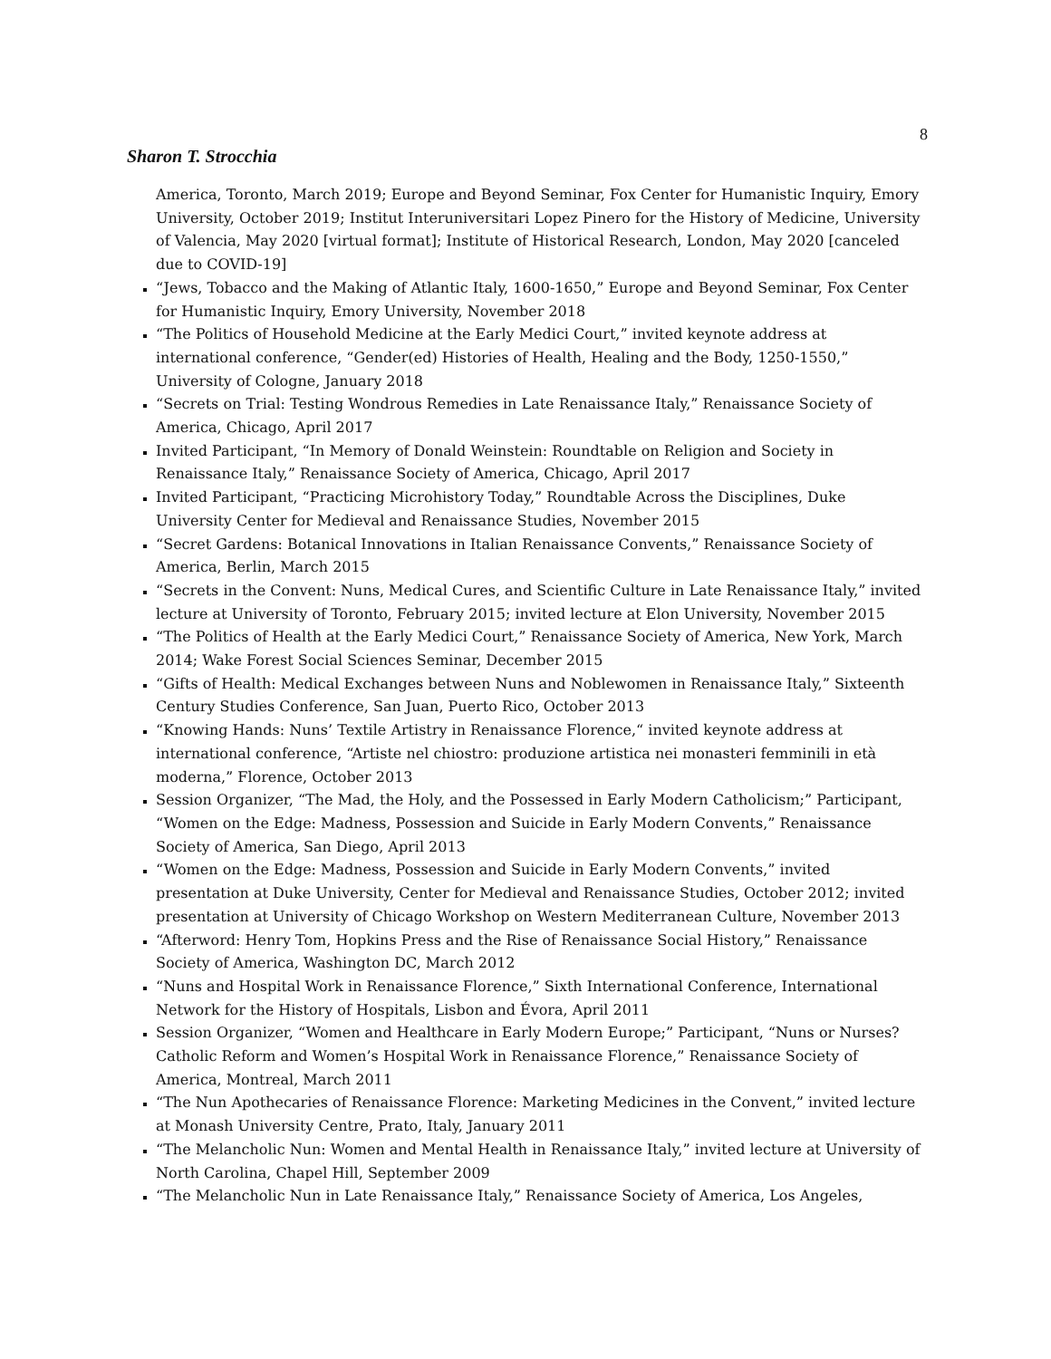8
Sharon T. Strocchia
America, Toronto, March 2019; Europe and Beyond Seminar, Fox Center for Humanistic Inquiry, Emory University, October 2019; Institut Interuniversitari Lopez Pinero for the History of Medicine, University of Valencia, May 2020 [virtual format]; Institute of Historical Research, London, May 2020 [canceled due to COVID-19]
“Jews, Tobacco and the Making of Atlantic Italy, 1600-1650,” Europe and Beyond Seminar, Fox Center for Humanistic Inquiry, Emory University, November 2018
“The Politics of Household Medicine at the Early Medici Court,” invited keynote address at international conference, “Gender(ed) Histories of Health, Healing and the Body, 1250-1550,” University of Cologne, January 2018
“Secrets on Trial: Testing Wondrous Remedies in Late Renaissance Italy,” Renaissance Society of America, Chicago, April 2017
Invited Participant, “In Memory of Donald Weinstein: Roundtable on Religion and Society in Renaissance Italy,” Renaissance Society of America, Chicago, April 2017
Invited Participant, “Practicing Microhistory Today,” Roundtable Across the Disciplines, Duke University Center for Medieval and Renaissance Studies, November 2015
“Secret Gardens: Botanical Innovations in Italian Renaissance Convents,” Renaissance Society of America, Berlin, March 2015
“Secrets in the Convent: Nuns, Medical Cures, and Scientific Culture in Late Renaissance Italy,” invited lecture at University of Toronto, February 2015; invited lecture at Elon University, November 2015
“The Politics of Health at the Early Medici Court,” Renaissance Society of America, New York, March 2014; Wake Forest Social Sciences Seminar, December 2015
“Gifts of Health: Medical Exchanges between Nuns and Noblewomen in Renaissance Italy,” Sixteenth Century Studies Conference, San Juan, Puerto Rico, October 2013
“Knowing Hands: Nuns’ Textile Artistry in Renaissance Florence,“ invited keynote address at international conference, “Artiste nel chiostro: produzione artistica nei monasteri femminili in età moderna,” Florence, October 2013
Session Organizer, “The Mad, the Holy, and the Possessed in Early Modern Catholicism;” Participant, “Women on the Edge: Madness, Possession and Suicide in Early Modern Convents,” Renaissance Society of America, San Diego, April 2013
“Women on the Edge: Madness, Possession and Suicide in Early Modern Convents,” invited presentation at Duke University, Center for Medieval and Renaissance Studies, October 2012; invited presentation at University of Chicago Workshop on Western Mediterranean Culture, November 2013
“Afterword: Henry Tom, Hopkins Press and the Rise of Renaissance Social History,” Renaissance Society of America, Washington DC, March 2012
“Nuns and Hospital Work in Renaissance Florence,” Sixth International Conference, International Network for the History of Hospitals, Lisbon and Évora, April 2011
Session Organizer, “Women and Healthcare in Early Modern Europe;” Participant, “Nuns or Nurses? Catholic Reform and Women’s Hospital Work in Renaissance Florence,” Renaissance Society of America, Montreal, March 2011
“The Nun Apothecaries of Renaissance Florence: Marketing Medicines in the Convent,” invited lecture at Monash University Centre, Prato, Italy, January 2011
“The Melancholic Nun: Women and Mental Health in Renaissance Italy,” invited lecture at University of North Carolina, Chapel Hill, September 2009
“The Melancholic Nun in Late Renaissance Italy,” Renaissance Society of America, Los Angeles,